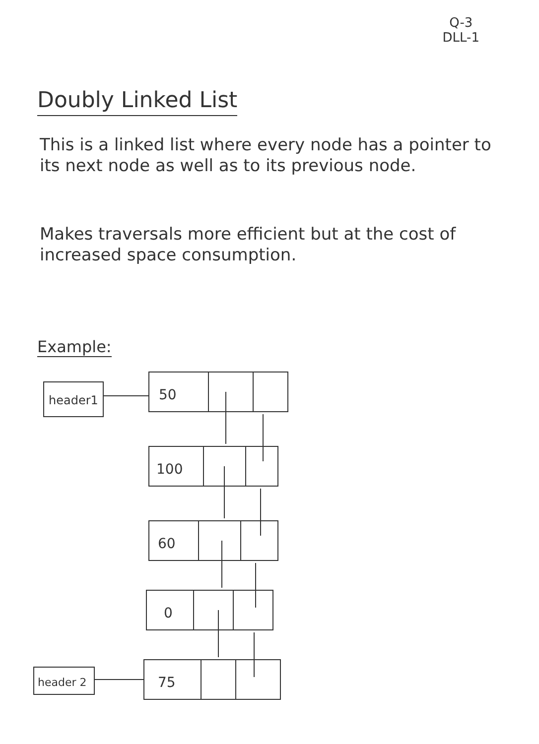Q-3
DLL-1
Doubly Linked List
This is a linked list where every node has a pointer to its next node as well as to its previous node.
Makes traversals more efficient but at the cost of increased space consumption.
Example:
header1
50
100
60
0
75
header 2